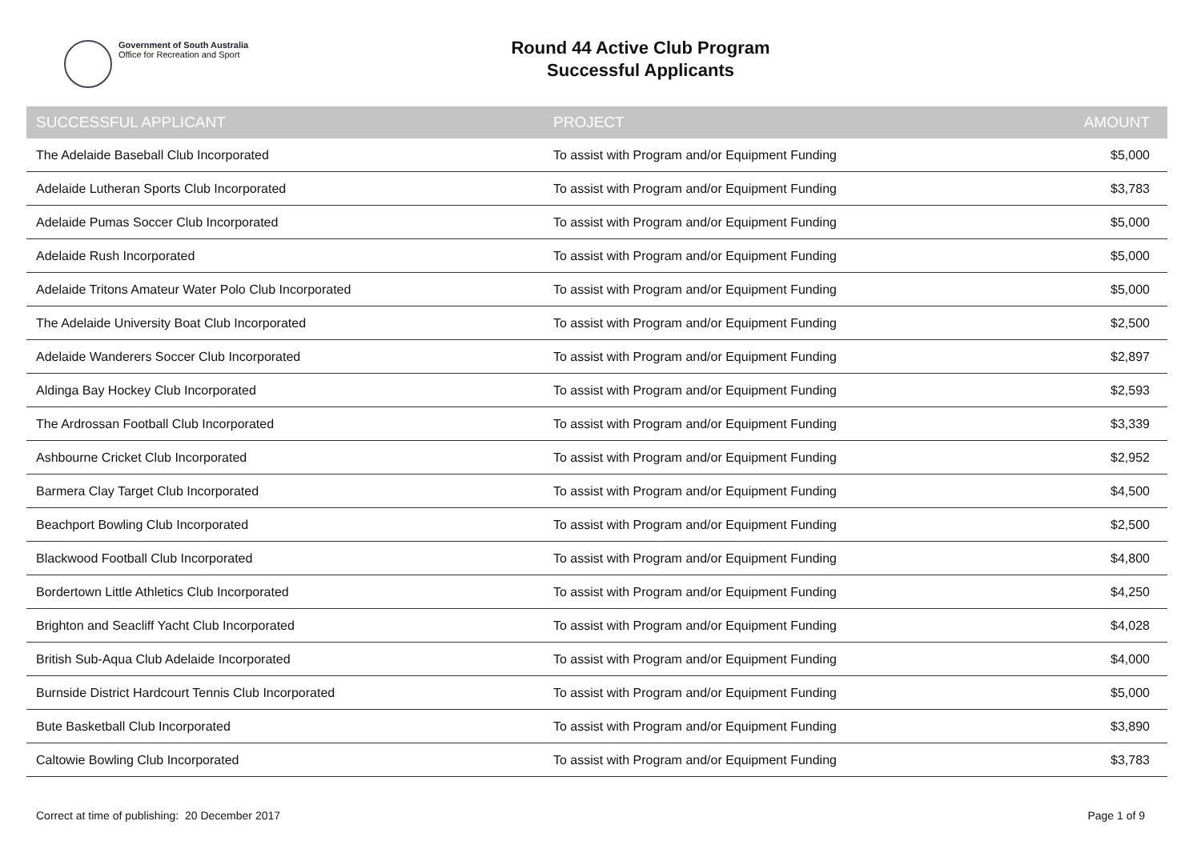Government of South Australia
Office for Recreation and Sport
Round 44 Active Club Program
Successful Applicants
| SUCCESSFUL APPLICANT | PROJECT | AMOUNT |
| --- | --- | --- |
| The Adelaide Baseball Club Incorporated | To assist with Program and/or Equipment Funding | $5,000 |
| Adelaide Lutheran Sports Club Incorporated | To assist with Program and/or Equipment Funding | $3,783 |
| Adelaide Pumas Soccer Club Incorporated | To assist with Program and/or Equipment Funding | $5,000 |
| Adelaide Rush Incorporated | To assist with Program and/or Equipment Funding | $5,000 |
| Adelaide Tritons Amateur Water Polo Club Incorporated | To assist with Program and/or Equipment Funding | $5,000 |
| The Adelaide University Boat Club Incorporated | To assist with Program and/or Equipment Funding | $2,500 |
| Adelaide Wanderers Soccer Club Incorporated | To assist with Program and/or Equipment Funding | $2,897 |
| Aldinga Bay Hockey Club Incorporated | To assist with Program and/or Equipment Funding | $2,593 |
| The Ardrossan Football Club Incorporated | To assist with Program and/or Equipment Funding | $3,339 |
| Ashbourne Cricket Club Incorporated | To assist with Program and/or Equipment Funding | $2,952 |
| Barmera Clay Target Club Incorporated | To assist with Program and/or Equipment Funding | $4,500 |
| Beachport Bowling Club Incorporated | To assist with Program and/or Equipment Funding | $2,500 |
| Blackwood Football Club Incorporated | To assist with Program and/or Equipment Funding | $4,800 |
| Bordertown Little Athletics Club Incorporated | To assist with Program and/or Equipment Funding | $4,250 |
| Brighton and Seacliff Yacht Club Incorporated | To assist with Program and/or Equipment Funding | $4,028 |
| British Sub-Aqua Club Adelaide Incorporated | To assist with Program and/or Equipment Funding | $4,000 |
| Burnside District Hardcourt Tennis Club Incorporated | To assist with Program and/or Equipment Funding | $5,000 |
| Bute Basketball Club Incorporated | To assist with Program and/or Equipment Funding | $3,890 |
| Caltowie Bowling Club Incorporated | To assist with Program and/or Equipment Funding | $3,783 |
Correct at time of publishing: 20 December 2017 Page 1 of 9